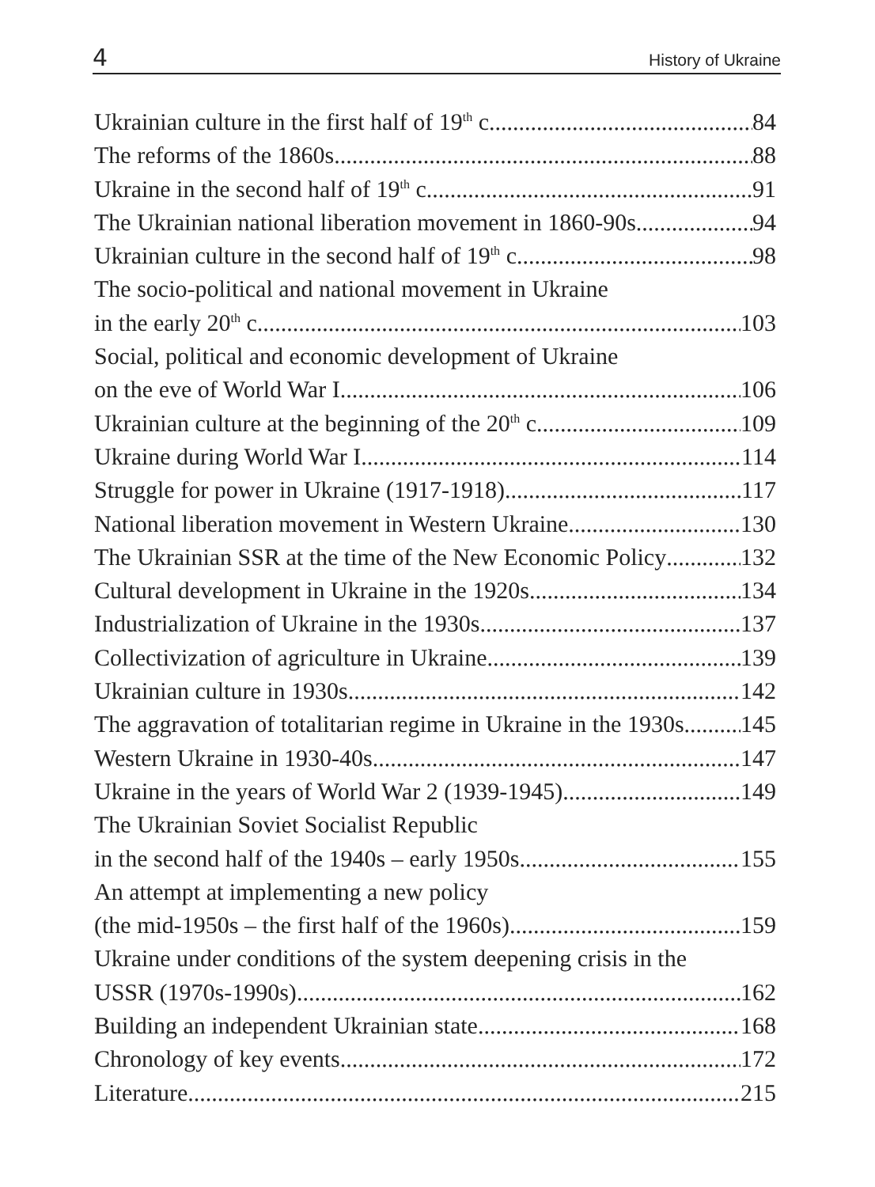4 History of Ukraine
Ukrainian culture in the first half of 19<sup>th</sup> c. 84
The reforms of the 1860s 88
Ukraine in the second half of 19<sup>th</sup> c. 91
The Ukrainian national liberation movement in 1860-90s 94
Ukrainian culture in the second half of 19<sup>th</sup> c. 98
The socio-political and national movement in Ukraine
in the early 20<sup>th</sup> c. 103
Social, political and economic development of Ukraine
on the eve of World War I 106
Ukrainian culture at the beginning of the 20<sup>th</sup> c. 109
Ukraine during World War I 114
Struggle for power in Ukraine (1917-1918) 117
National liberation movement in Western Ukraine 130
The Ukrainian SSR at the time of the New Economic Policy 132
Cultural development in Ukraine in the 1920s 134
Industrialization of Ukraine in the 1930s 137
Collectivization of agriculture in Ukraine 139
Ukrainian culture in 1930s 142
The aggravation of totalitarian regime in Ukraine in the 1930s 145
Western Ukraine in 1930-40s 147
Ukraine in the years of World War 2 (1939-1945) 149
The Ukrainian Soviet Socialist Republic
in the second half of the 1940s – early 1950s 155
An attempt at implementing a new policy
(the mid-1950s – the first half of the 1960s) 159
Ukraine under conditions of the system deepening crisis in the
USSR (1970s-1990s) 162
Building an independent Ukrainian state 168
Chronology of key events 172
Literature 215